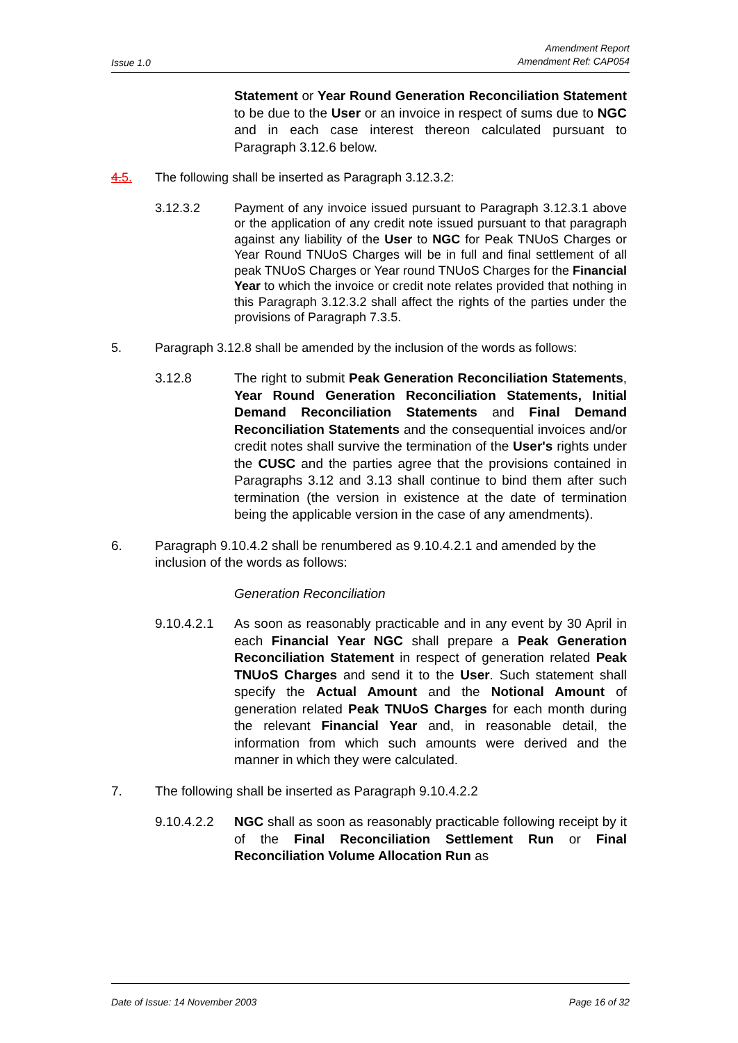Issue 1.0 Amendment Report
Amendment Ref: CAP054
Statement or Year Round Generation Reconciliation Statement to be due to the User or an invoice in respect of sums due to NGC and in each case interest thereon calculated pursuant to Paragraph 3.12.6 below.
4.5. The following shall be inserted as Paragraph 3.12.3.2:
3.12.3.2 Payment of any invoice issued pursuant to Paragraph 3.12.3.1 above or the application of any credit note issued pursuant to that paragraph against any liability of the User to NGC for Peak TNUoS Charges or Year Round TNUoS Charges will be in full and final settlement of all peak TNUoS Charges or Year round TNUoS Charges for the Financial Year to which the invoice or credit note relates provided that nothing in this Paragraph 3.12.3.2 shall affect the rights of the parties under the provisions of Paragraph 7.3.5.
5. Paragraph 3.12.8 shall be amended by the inclusion of the words as follows:
3.12.8 The right to submit Peak Generation Reconciliation Statements, Year Round Generation Reconciliation Statements, Initial Demand Reconciliation Statements and Final Demand Reconciliation Statements and the consequential invoices and/or credit notes shall survive the termination of the User's rights under the CUSC and the parties agree that the provisions contained in Paragraphs 3.12 and 3.13 shall continue to bind them after such termination (the version in existence at the date of termination being the applicable version in the case of any amendments).
6. Paragraph 9.10.4.2 shall be renumbered as 9.10.4.2.1 and amended by the inclusion of the words as follows:
Generation Reconciliation
9.10.4.2.1 As soon as reasonably practicable and in any event by 30 April in each Financial Year NGC shall prepare a Peak Generation Reconciliation Statement in respect of generation related Peak TNUoS Charges and send it to the User. Such statement shall specify the Actual Amount and the Notional Amount of generation related Peak TNUoS Charges for each month during the relevant Financial Year and, in reasonable detail, the information from which such amounts were derived and the manner in which they were calculated.
7. The following shall be inserted as Paragraph 9.10.4.2.2
9.10.4.2.2 NGC shall as soon as reasonably practicable following receipt by it of the Final Reconciliation Settlement Run or Final Reconciliation Volume Allocation Run as
Date of Issue: 14 November 2003 Page 16 of 32